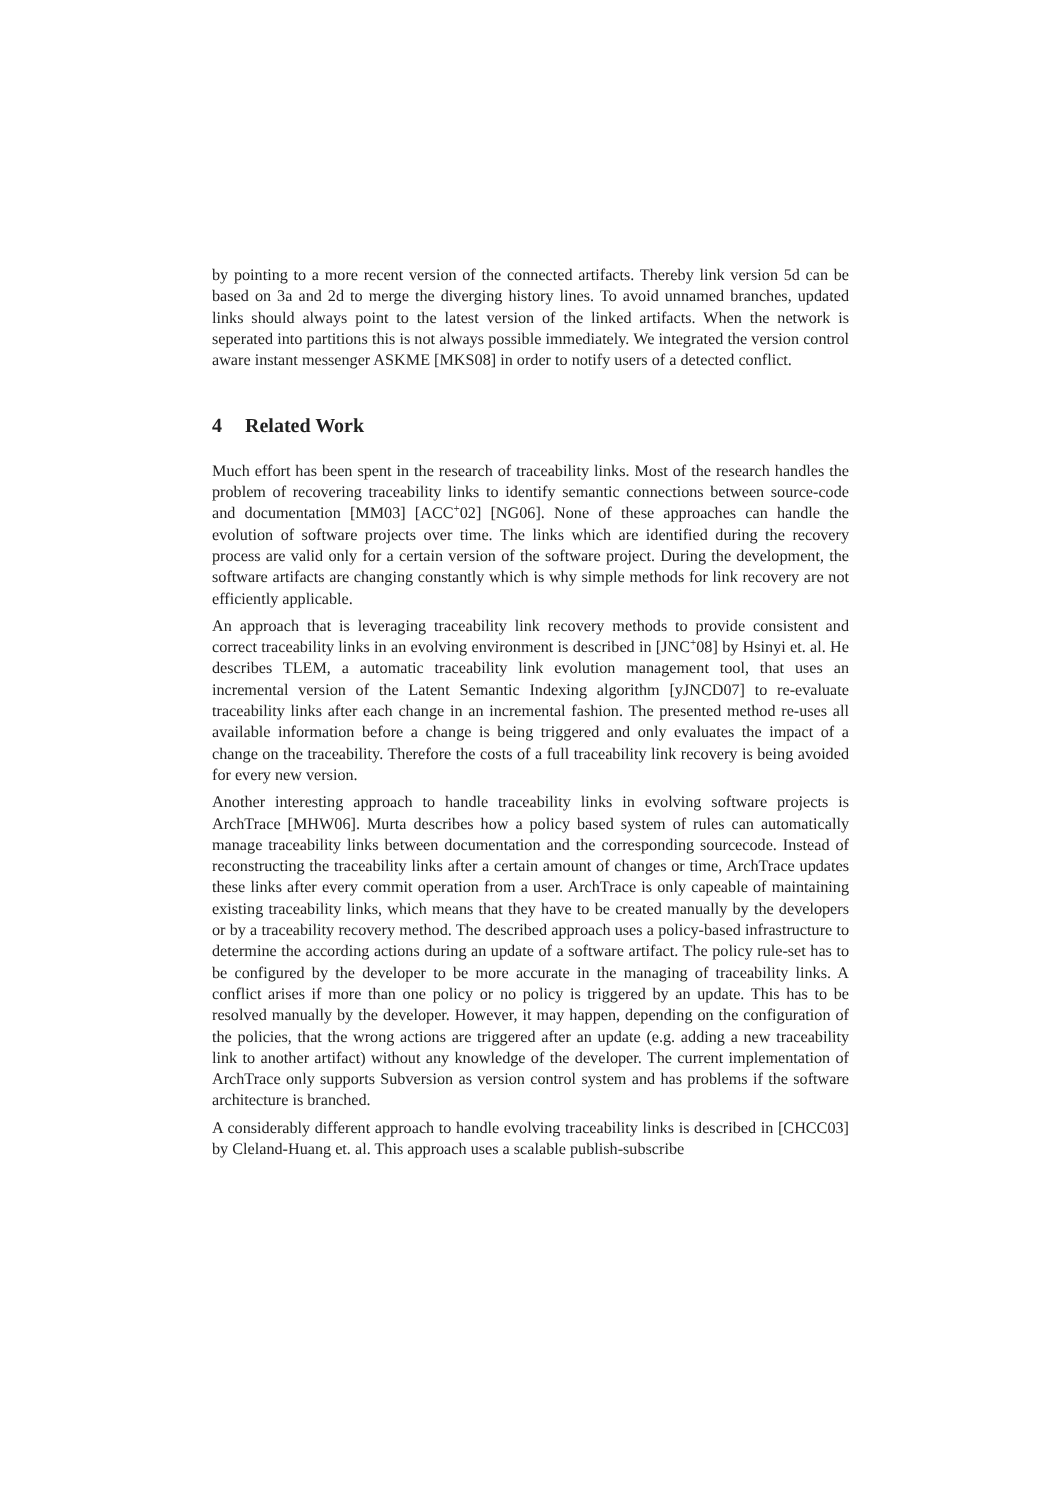by pointing to a more recent version of the connected artifacts. Thereby link version 5d can be based on 3a and 2d to merge the diverging history lines. To avoid unnamed branches, updated links should always point to the latest version of the linked artifacts. When the network is seperated into partitions this is not always possible immediately. We integrated the version control aware instant messenger ASKME [MKS08] in order to notify users of a detected conflict.
4 Related Work
Much effort has been spent in the research of traceability links. Most of the research handles the problem of recovering traceability links to identify semantic connections between source-code and documentation [MM03] [ACC<sup>+</sup>02] [NG06]. None of these approaches can handle the evolution of software projects over time. The links which are identified during the recovery process are valid only for a certain version of the software project. During the development, the software artifacts are changing constantly which is why simple methods for link recovery are not efficiently applicable.
An approach that is leveraging traceability link recovery methods to provide consistent and correct traceability links in an evolving environment is described in [JNC<sup>+</sup>08] by Hsinyi et. al. He describes TLEM, a automatic traceability link evolution management tool, that uses an incremental version of the Latent Semantic Indexing algorithm [yJNCD07] to re-evaluate traceability links after each change in an incremental fashion. The presented method re-uses all available information before a change is being triggered and only evaluates the impact of a change on the traceability. Therefore the costs of a full traceability link recovery is being avoided for every new version.
Another interesting approach to handle traceability links in evolving software projects is ArchTrace [MHW06]. Murta describes how a policy based system of rules can automatically manage traceability links between documentation and the corresponding sourcecode. Instead of reconstructing the traceability links after a certain amount of changes or time, ArchTrace updates these links after every commit operation from a user. ArchTrace is only capeable of maintaining existing traceability links, which means that they have to be created manually by the developers or by a traceability recovery method. The described approach uses a policy-based infrastructure to determine the according actions during an update of a software artifact. The policy rule-set has to be configured by the developer to be more accurate in the managing of traceability links. A conflict arises if more than one policy or no policy is triggered by an update. This has to be resolved manually by the developer. However, it may happen, depending on the configuration of the policies, that the wrong actions are triggered after an update (e.g. adding a new traceability link to another artifact) without any knowledge of the developer. The current implementation of ArchTrace only supports Subversion as version control system and has problems if the software architecture is branched.
A considerably different approach to handle evolving traceability links is described in [CHCC03] by Cleland-Huang et. al. This approach uses a scalable publish-subscribe